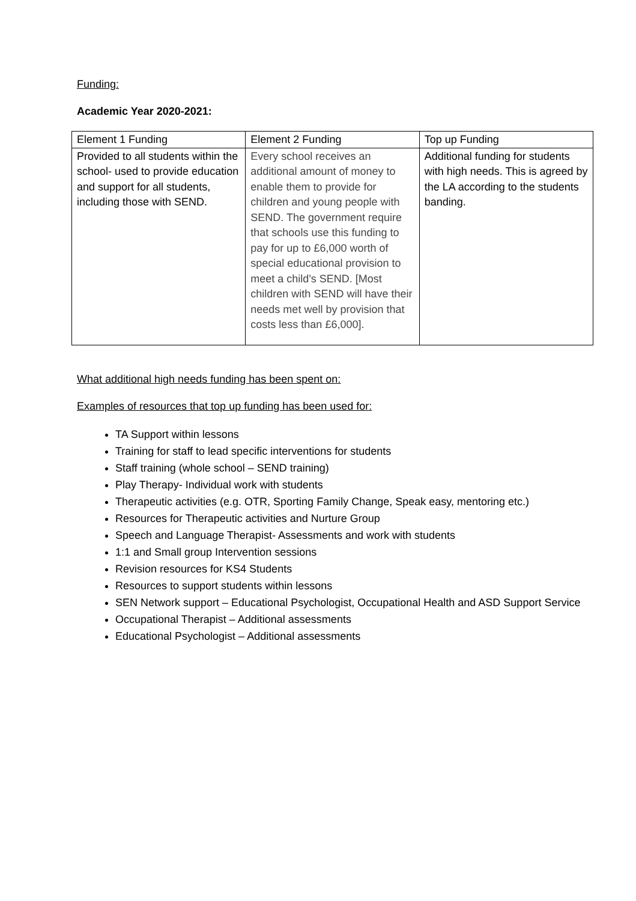Funding:
Academic Year 2020-2021:
| Element 1 Funding | Element 2 Funding | Top up Funding |
| --- | --- | --- |
| Provided to all students within the school- used to provide education and support for all students, including those with SEND. | Every school receives an additional amount of money to enable them to provide for children and young people with SEND. The government require that schools use this funding to pay for up to £6,000 worth of special educational provision to meet a child's SEND. [Most children with SEND will have their needs met well by provision that costs less than £6,000]. | Additional funding for students with high needs. This is agreed by the LA according to the students banding. |
What additional high needs funding has been spent on:
Examples of resources that top up funding has been used for:
TA Support within lessons
Training for staff to lead specific interventions for students
Staff training (whole school – SEND training)
Play Therapy- Individual work with students
Therapeutic activities (e.g. OTR, Sporting Family Change, Speak easy, mentoring etc.)
Resources for Therapeutic activities and Nurture Group
Speech and Language Therapist- Assessments and work with students
1:1 and Small group Intervention sessions
Revision resources for KS4 Students
Resources to support students within lessons
SEN Network support – Educational Psychologist, Occupational Health and ASD Support Service
Occupational Therapist – Additional assessments
Educational Psychologist – Additional assessments